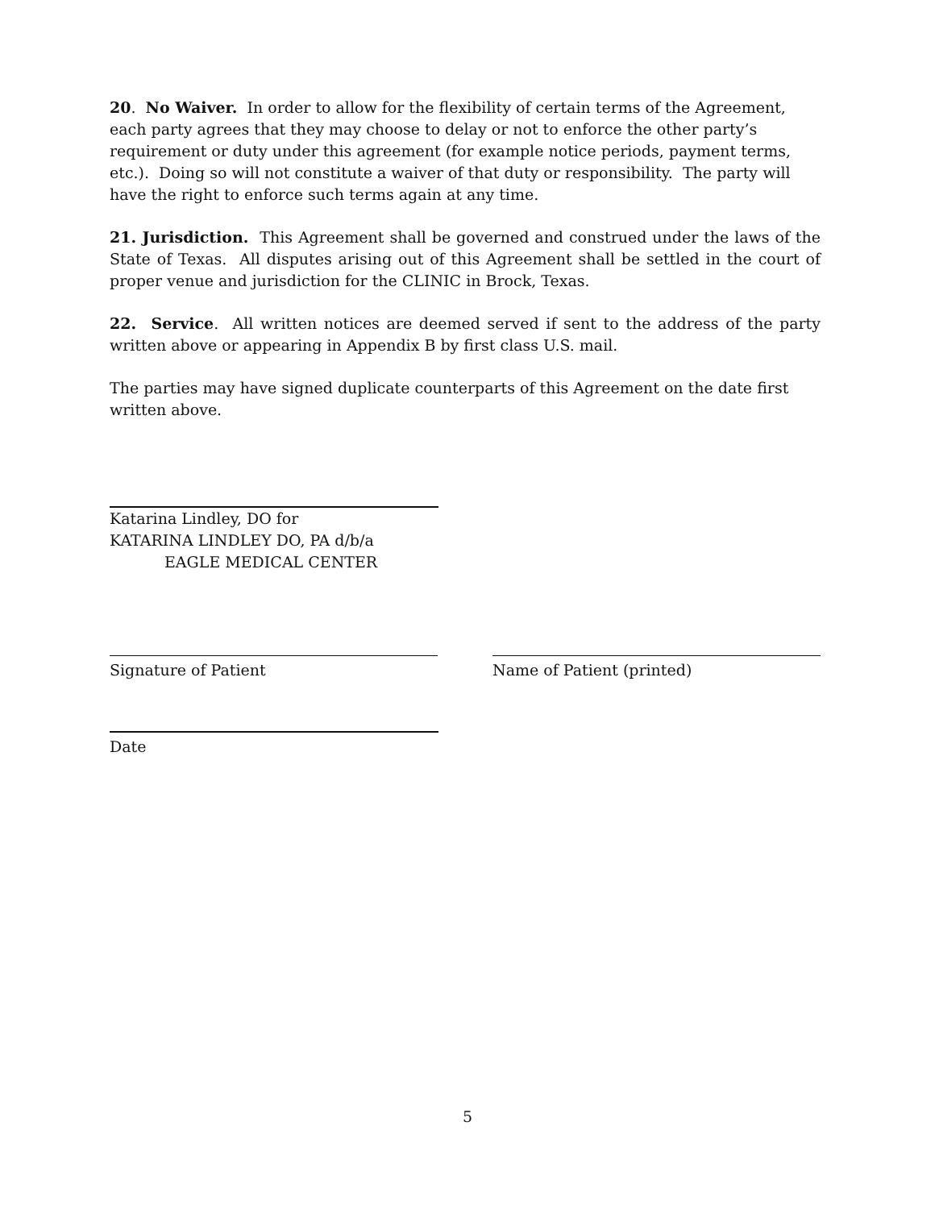20. No Waiver. In order to allow for the flexibility of certain terms of the Agreement, each party agrees that they may choose to delay or not to enforce the other party’s requirement or duty under this agreement (for example notice periods, payment terms, etc.). Doing so will not constitute a waiver of that duty or responsibility. The party will have the right to enforce such terms again at any time.
21. Jurisdiction. This Agreement shall be governed and construed under the laws of the State of Texas. All disputes arising out of this Agreement shall be settled in the court of proper venue and jurisdiction for the CLINIC in Brock, Texas.
22. Service. All written notices are deemed served if sent to the address of the party written above or appearing in Appendix B by first class U.S. mail.
The parties may have signed duplicate counterparts of this Agreement on the date first written above.
Katarina Lindley, DO for
KATARINA LINDLEY DO, PA d/b/a
EAGLE MEDICAL CENTER
Signature of Patient Name of Patient (printed)
Date
5